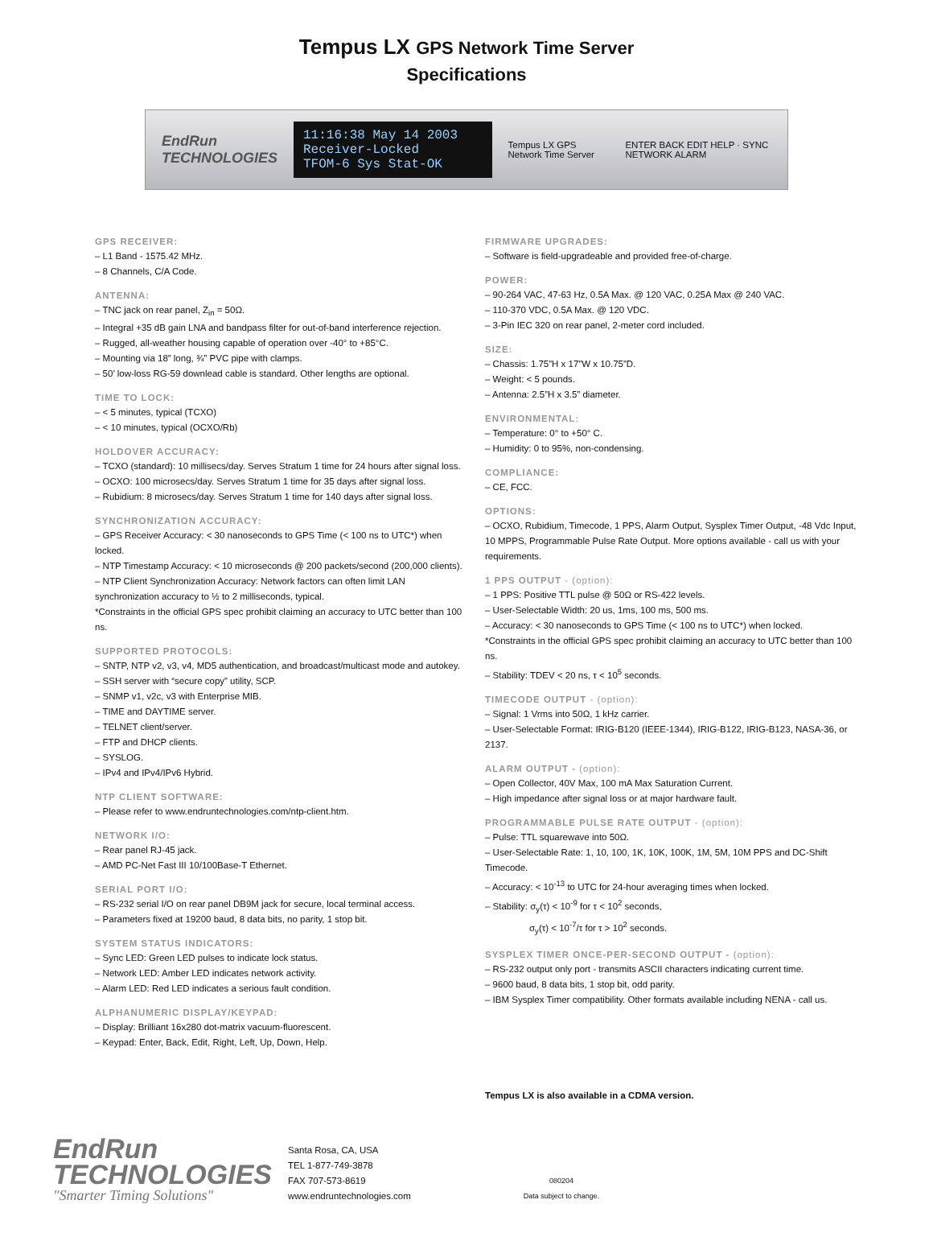Tempus LX GPS Network Time Server
Specifications
EndRun
TECHNOLOGIES
11:16:38 May 14 2003 Receiver-Locked
TFOM-6 Sys Stat-OK
Tempus LX GPS Network Time Server
ENTER BACK EDIT HELP · SYNC NETWORK ALARM
GPS RECEIVER:
– L1 Band - 1575.42 MHz.
– 8 Channels, C/A Code.
ANTENNA:
– TNC jack on rear panel, Z<sub>in</sub> = 50Ω.
– Integral +35 dB gain LNA and bandpass filter for out-of-band interference rejection.
– Rugged, all-weather housing capable of operation over -40° to +85°C.
– Mounting via 18” long, ¾” PVC pipe with clamps.
– 50’ low-loss RG-59 downlead cable is standard. Other lengths are optional.
TIME TO LOCK:
– < 5 minutes, typical (TCXO)
– < 10 minutes, typical (OCXO/Rb)
HOLDOVER ACCURACY:
– TCXO (standard): 10 millisecs/day. Serves Stratum 1 time for 24 hours after signal loss.
– OCXO: 100 microsecs/day. Serves Stratum 1 time for 35 days after signal loss.
– Rubidium: 8 microsecs/day. Serves Stratum 1 time for 140 days after signal loss.
SYNCHRONIZATION ACCURACY:
– GPS Receiver Accuracy: < 30 nanoseconds to GPS Time (< 100 ns to UTC*) when locked.
– NTP Timestamp Accuracy: < 10 microseconds @ 200 packets/second (200,000 clients).
– NTP Client Synchronization Accuracy: Network factors can often limit LAN synchronization accuracy to ½ to 2 milliseconds, typical.
*Constraints in the official GPS spec prohibit claiming an accuracy to UTC better than 100 ns.
SUPPORTED PROTOCOLS:
– SNTP, NTP v2, v3, v4, MD5 authentication, and broadcast/multicast mode and autokey.
– SSH server with “secure copy” utility, SCP.
– SNMP v1, v2c, v3 with Enterprise MIB.
– TIME and DAYTIME server.
– TELNET client/server.
– FTP and DHCP clients.
– SYSLOG.
– IPv4 and IPv4/IPv6 Hybrid.
NTP CLIENT SOFTWARE:
– Please refer to www.endruntechnologies.com/ntp-client.htm.
NETWORK I/O:
– Rear panel RJ-45 jack.
– AMD PC-Net Fast III 10/100Base-T Ethernet.
SERIAL PORT I/O:
– RS-232 serial I/O on rear panel DB9M jack for secure, local terminal access.
– Parameters fixed at 19200 baud, 8 data bits, no parity, 1 stop bit.
SYSTEM STATUS INDICATORS:
– Sync LED: Green LED pulses to indicate lock status.
– Network LED: Amber LED indicates network activity.
– Alarm LED: Red LED indicates a serious fault condition.
ALPHANUMERIC DISPLAY/KEYPAD:
– Display: Brilliant 16x280 dot-matrix vacuum-fluorescent.
– Keypad: Enter, Back, Edit, Right, Left, Up, Down, Help.
FIRMWARE UPGRADES:
– Software is field-upgradeable and provided free-of-charge.
POWER:
– 90-264 VAC, 47-63 Hz, 0.5A Max. @ 120 VAC, 0.25A Max @ 240 VAC.
– 110-370 VDC, 0.5A Max. @ 120 VDC.
– 3-Pin IEC 320 on rear panel, 2-meter cord included.
SIZE:
– Chassis: 1.75”H x 17”W x 10.75”D.
– Weight: < 5 pounds.
– Antenna: 2.5”H x 3.5” diameter.
ENVIRONMENTAL:
– Temperature: 0° to +50° C.
– Humidity: 0 to 95%, non-condensing.
COMPLIANCE:
– CE, FCC.
OPTIONS:
– OCXO, Rubidium, Timecode, 1 PPS, Alarm Output, Sysplex Timer Output, -48 Vdc Input, 10 MPPS, Programmable Pulse Rate Output. More options available - call us with your requirements.
1 PPS OUTPUT - (option):
– 1 PPS: Positive TTL pulse @ 50Ω or RS-422 levels.
– User-Selectable Width: 20 us, 1ms, 100 ms, 500 ms.
– Accuracy: < 30 nanoseconds to GPS Time (< 100 ns to UTC*) when locked.
*Constraints in the official GPS spec prohibit claiming an accuracy to UTC better than 100 ns.
– Stability: TDEV < 20 ns, τ < 10<sup>5</sup> seconds.
TIMECODE OUTPUT - (option):
– Signal: 1 Vrms into 50Ω, 1 kHz carrier.
– User-Selectable Format: IRIG-B120 (IEEE-1344), IRIG-B122, IRIG-B123, NASA-36, or 2137.
ALARM OUTPUT - (option):
– Open Collector, 40V Max, 100 mA Max Saturation Current.
– High impedance after signal loss or at major hardware fault.
PROGRAMMABLE PULSE RATE OUTPUT - (option):
– Pulse: TTL squarewave into 50Ω.
– User-Selectable Rate: 1, 10, 100, 1K, 10K, 100K, 1M, 5M, 10M PPS and DC-Shift Timecode.
– Accuracy: < 10<sup>-13</sup> to UTC for 24-hour averaging times when locked.
– Stability: σ<sub>y</sub>(τ) < 10<sup>-9</sup> for τ < 10<sup>2</sup> seconds,
σ<sub>y</sub>(τ) < 10<sup>-7</sup>/τ for τ > 10<sup>2</sup> seconds.
SYSPLEX TIMER ONCE-PER-SECOND OUTPUT - (option):
– RS-232 output only port - transmits ASCII characters indicating current time.
– 9600 baud, 8 data bits, 1 stop bit, odd parity.
– IBM Sysplex Timer compatibility. Other formats available including NENA - call us.
Tempus LX is also available in a CDMA version.
EndRun
TECHNOLOGIES
"Smarter Timing Solutions"
Santa Rosa, CA, USA
TEL 1-877-749-3878
FAX 707-573-8619
www.endruntechnologies.com
080204
Data subject to change.